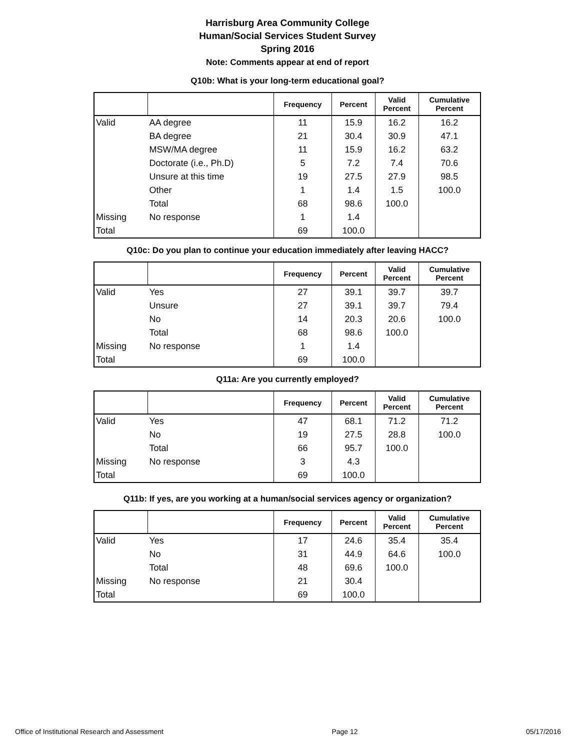Harrisburg Area Community College
Human/Social Services Student Survey
Spring 2016
Note: Comments appear at end of report
Q10b: What is your long-term educational goal?
| | | Frequency | Percent | Valid Percent | Cumulative Percent |
| --- | --- | --- | --- | --- | --- |
| Valid | AA degree | 11 | 15.9 | 16.2 | 16.2 |
| | BA degree | 21 | 30.4 | 30.9 | 47.1 |
| | MSW/MA degree | 11 | 15.9 | 16.2 | 63.2 |
| | Doctorate (i.e., Ph.D) | 5 | 7.2 | 7.4 | 70.6 |
| | Unsure at this time | 19 | 27.5 | 27.9 | 98.5 |
| | Other | 1 | 1.4 | 1.5 | 100.0 |
| | Total | 68 | 98.6 | 100.0 | |
| Missing | No response | 1 | 1.4 | | |
| Total | | 69 | 100.0 | | |
Q10c: Do you plan to continue your education immediately after leaving HACC?
| | | Frequency | Percent | Valid Percent | Cumulative Percent |
| --- | --- | --- | --- | --- | --- |
| Valid | Yes | 27 | 39.1 | 39.7 | 39.7 |
| | Unsure | 27 | 39.1 | 39.7 | 79.4 |
| | No | 14 | 20.3 | 20.6 | 100.0 |
| | Total | 68 | 98.6 | 100.0 | |
| Missing | No response | 1 | 1.4 | | |
| Total | | 69 | 100.0 | | |
Q11a: Are you currently employed?
| | | Frequency | Percent | Valid Percent | Cumulative Percent |
| --- | --- | --- | --- | --- | --- |
| Valid | Yes | 47 | 68.1 | 71.2 | 71.2 |
| | No | 19 | 27.5 | 28.8 | 100.0 |
| | Total | 66 | 95.7 | 100.0 | |
| Missing | No response | 3 | 4.3 | | |
| Total | | 69 | 100.0 | | |
Q11b: If yes, are you working at a human/social services agency or organization?
| | | Frequency | Percent | Valid Percent | Cumulative Percent |
| --- | --- | --- | --- | --- | --- |
| Valid | Yes | 17 | 24.6 | 35.4 | 35.4 |
| | No | 31 | 44.9 | 64.6 | 100.0 |
| | Total | 48 | 69.6 | 100.0 | |
| Missing | No response | 21 | 30.4 | | |
| Total | | 69 | 100.0 | | |
Office of Institutional Research and Assessment Page 12 05/17/2016